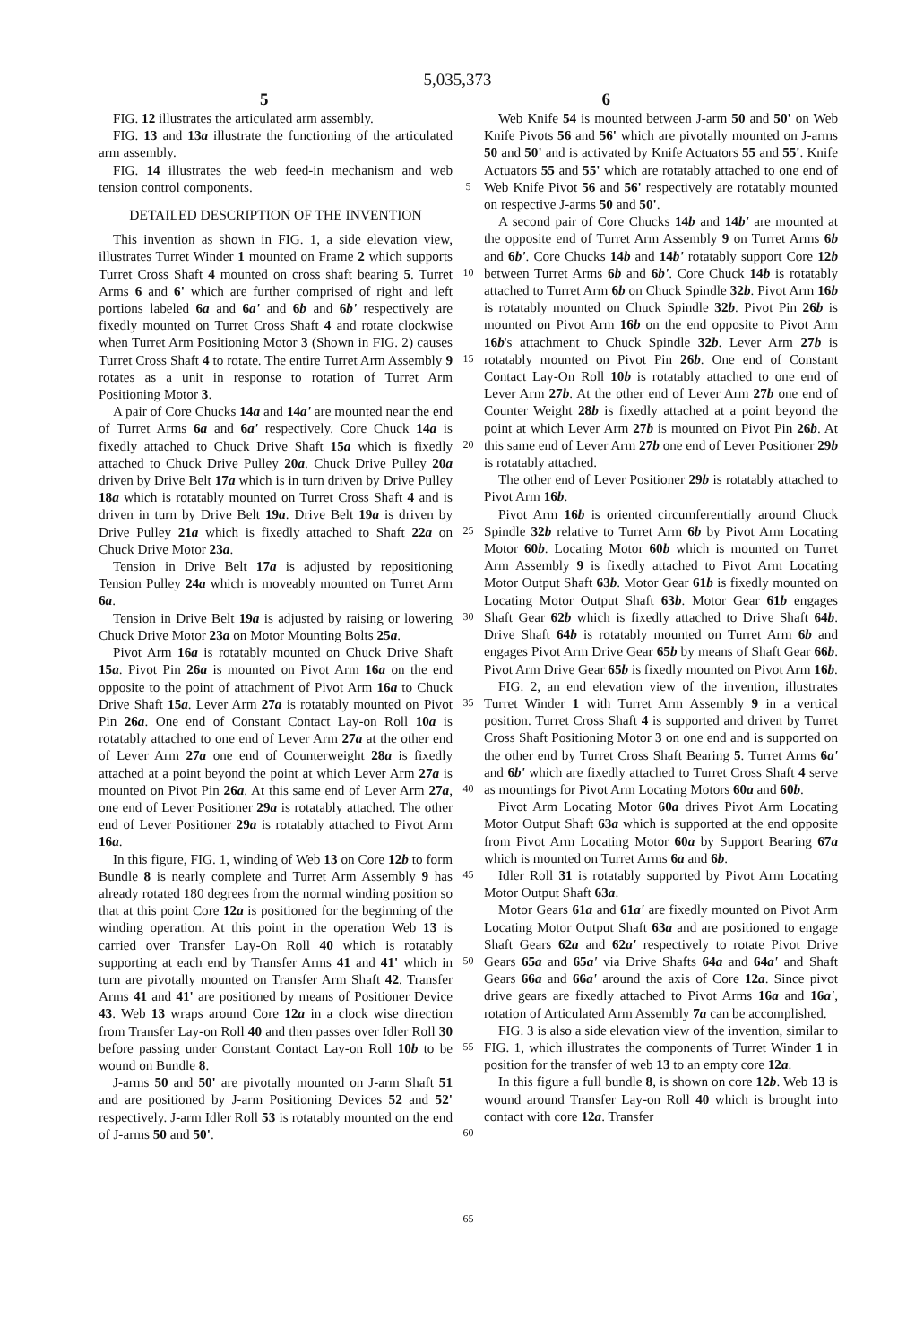5,035,373
5 6
FIG. 12 illustrates the articulated arm assembly.
FIG. 13 and 13a illustrate the functioning of the articulated arm assembly.
FIG. 14 illustrates the web feed-in mechanism and web tension control components.
DETAILED DESCRIPTION OF THE INVENTION
This invention as shown in FIG. 1, a side elevation view, illustrates Turret Winder 1 mounted on Frame 2 which supports Turret Cross Shaft 4 mounted on cross shaft bearing 5. Turret Arms 6 and 6' which are further comprised of right and left portions labeled 6a and 6a' and 6b and 6b' respectively are fixedly mounted on Turret Cross Shaft 4 and rotate clockwise when Turret Arm Positioning Motor 3 (Shown in FIG. 2) causes Turret Cross Shaft 4 to rotate. The entire Turret Arm Assembly 9 rotates as a unit in response to rotation of Turret Arm Positioning Motor 3.
A pair of Core Chucks 14a and 14a' are mounted near the end of Turret Arms 6a and 6a' respectively. Core Chuck 14a is fixedly attached to Chuck Drive Shaft 15a which is fixedly attached to Chuck Drive Pulley 20a. Chuck Drive Pulley 20a driven by Drive Belt 17a which is in turn driven by Drive Pulley 18a which is rotatably mounted on Turret Cross Shaft 4 and is driven in turn by Drive Belt 19a. Drive Belt 19a is driven by Drive Pulley 21a which is fixedly attached to Shaft 22a on Chuck Drive Motor 23a.
Tension in Drive Belt 17a is adjusted by repositioning Tension Pulley 24a which is moveably mounted on Turret Arm 6a.
Tension in Drive Belt 19a is adjusted by raising or lowering Chuck Drive Motor 23a on Motor Mounting Bolts 25a.
Pivot Arm 16a is rotatably mounted on Chuck Drive Shaft 15a. Pivot Pin 26a is mounted on Pivot Arm 16a on the end opposite to the point of attachment of Pivot Arm 16a to Chuck Drive Shaft 15a. Lever Arm 27a is rotatably mounted on Pivot Pin 26a. One end of Constant Contact Lay-on Roll 10a is rotatably attached to one end of Lever Arm 27a at the other end of Lever Arm 27a one end of Counterweight 28a is fixedly attached at a point beyond the point at which Lever Arm 27a is mounted on Pivot Pin 26a. At this same end of Lever Arm 27a, one end of Lever Positioner 29a is rotatably attached. The other end of Lever Positioner 29a is rotatably attached to Pivot Arm 16a.
In this figure, FIG. 1, winding of Web 13 on Core 12b to form Bundle 8 is nearly complete and Turret Arm Assembly 9 has already rotated 180 degrees from the normal winding position so that at this point Core 12a is positioned for the beginning of the winding operation. At this point in the operation Web 13 is carried over Transfer Lay-On Roll 40 which is rotatably supporting at each end by Transfer Arms 41 and 41' which in turn are pivotally mounted on Transfer Arm Shaft 42. Transfer Arms 41 and 41' are positioned by means of Positioner Device 43. Web 13 wraps around Core 12a in a clock wise direction from Transfer Lay-on Roll 40 and then passes over Idler Roll 30 before passing under Constant Contact Lay-on Roll 10b to be wound on Bundle 8.
J-arms 50 and 50' are pivotally mounted on J-arm Shaft 51 and are positioned by J-arm Positioning Devices 52 and 52' respectively. J-arm Idler Roll 53 is rotatably mounted on the end of J-arms 50 and 50'.
5
10
15
20
25
30
35
40
45
50
55
60
65
Web Knife 54 is mounted between J-arm 50 and 50' on Web Knife Pivots 56 and 56' which are pivotally mounted on J-arms 50 and 50' and is activated by Knife Actuators 55 and 55'. Knife Actuators 55 and 55' which are rotatably attached to one end of Web Knife Pivot 56 and 56' respectively are rotatably mounted on respective J-arms 50 and 50'.
A second pair of Core Chucks 14b and 14b' are mounted at the opposite end of Turret Arm Assembly 9 on Turret Arms 6b and 6b'. Core Chucks 14b and 14b' rotatably support Core 12b between Turret Arms 6b and 6b'. Core Chuck 14b is rotatably attached to Turret Arm 6b on Chuck Spindle 32b. Pivot Arm 16b is rotatably mounted on Chuck Spindle 32b. Pivot Pin 26b is mounted on Pivot Arm 16b on the end opposite to Pivot Arm 16b's attachment to Chuck Spindle 32b. Lever Arm 27b is rotatably mounted on Pivot Pin 26b. One end of Constant Contact Lay-On Roll 10b is rotatably attached to one end of Lever Arm 27b. At the other end of Lever Arm 27b one end of Counter Weight 28b is fixedly attached at a point beyond the point at which Lever Arm 27b is mounted on Pivot Pin 26b. At this same end of Lever Arm 27b one end of Lever Positioner 29b is rotatably attached.
The other end of Lever Positioner 29b is rotatably attached to Pivot Arm 16b.
Pivot Arm 16b is oriented circumferentially around Chuck Spindle 32b relative to Turret Arm 6b by Pivot Arm Locating Motor 60b. Locating Motor 60b which is mounted on Turret Arm Assembly 9 is fixedly attached to Pivot Arm Locating Motor Output Shaft 63b. Motor Gear 61b is fixedly mounted on Locating Motor Output Shaft 63b. Motor Gear 61b engages Shaft Gear 62b which is fixedly attached to Drive Shaft 64b. Drive Shaft 64b is rotatably mounted on Turret Arm 6b and engages Pivot Arm Drive Gear 65b by means of Shaft Gear 66b. Pivot Arm Drive Gear 65b is fixedly mounted on Pivot Arm 16b.
FIG. 2, an end elevation view of the invention, illustrates Turret Winder 1 with Turret Arm Assembly 9 in a vertical position. Turret Cross Shaft 4 is supported and driven by Turret Cross Shaft Positioning Motor 3 on one end and is supported on the other end by Turret Cross Shaft Bearing 5. Turret Arms 6a' and 6b' which are fixedly attached to Turret Cross Shaft 4 serve as mountings for Pivot Arm Locating Motors 60a and 60b.
Pivot Arm Locating Motor 60a drives Pivot Arm Locating Motor Output Shaft 63a which is supported at the end opposite from Pivot Arm Locating Motor 60a by Support Bearing 67a which is mounted on Turret Arms 6a and 6b.
Idler Roll 31 is rotatably supported by Pivot Arm Locating Motor Output Shaft 63a.
Motor Gears 61a and 61a' are fixedly mounted on Pivot Arm Locating Motor Output Shaft 63a and are positioned to engage Shaft Gears 62a and 62a' respectively to rotate Pivot Drive Gears 65a and 65a' via Drive Shafts 64a and 64a' and Shaft Gears 66a and 66a' around the axis of Core 12a. Since pivot drive gears are fixedly attached to Pivot Arms 16a and 16a', rotation of Articulated Arm Assembly 7a can be accomplished.
FIG. 3 is also a side elevation view of the invention, similar to FIG. 1, which illustrates the components of Turret Winder 1 in position for the transfer of web 13 to an empty core 12a.
In this figure a full bundle 8, is shown on core 12b. Web 13 is wound around Transfer Lay-on Roll 40 which is brought into contact with core 12a. Transfer